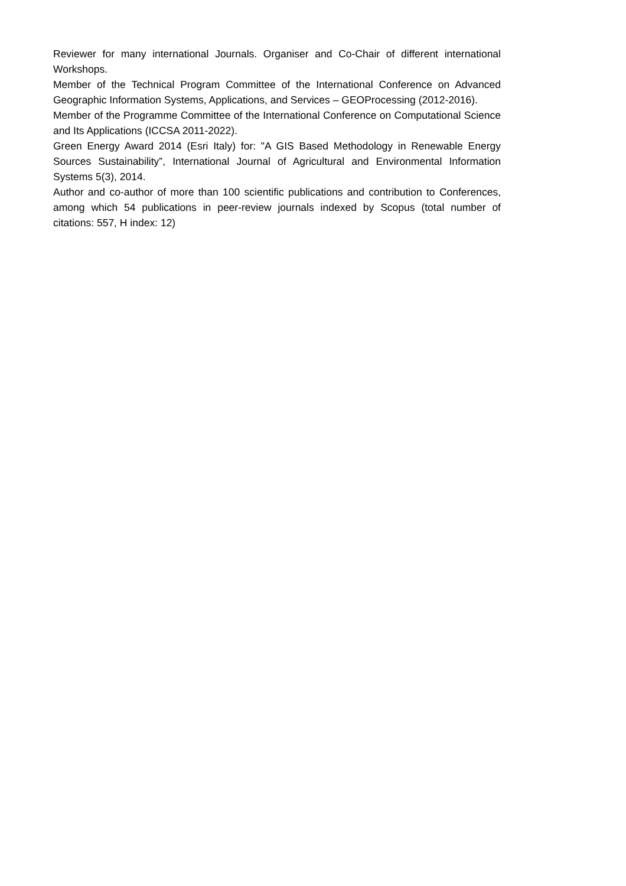Reviewer for many international Journals. Organiser and Co-Chair of different international Workshops.
Member of the Technical Program Committee of the International Conference on Advanced Geographic Information Systems, Applications, and Services – GEOProcessing (2012-2016).
Member of the Programme Committee of the International Conference on Computational Science and Its Applications (ICCSA 2011-2022).
Green Energy Award 2014 (Esri Italy) for: "A GIS Based Methodology in Renewable Energy Sources Sustainability”, International Journal of Agricultural and Environmental Information Systems 5(3), 2014.
Author and co-author of more than 100 scientific publications and contribution to Conferences, among which 54 publications in peer-review journals indexed by Scopus (total number of citations: 557, H index: 12)